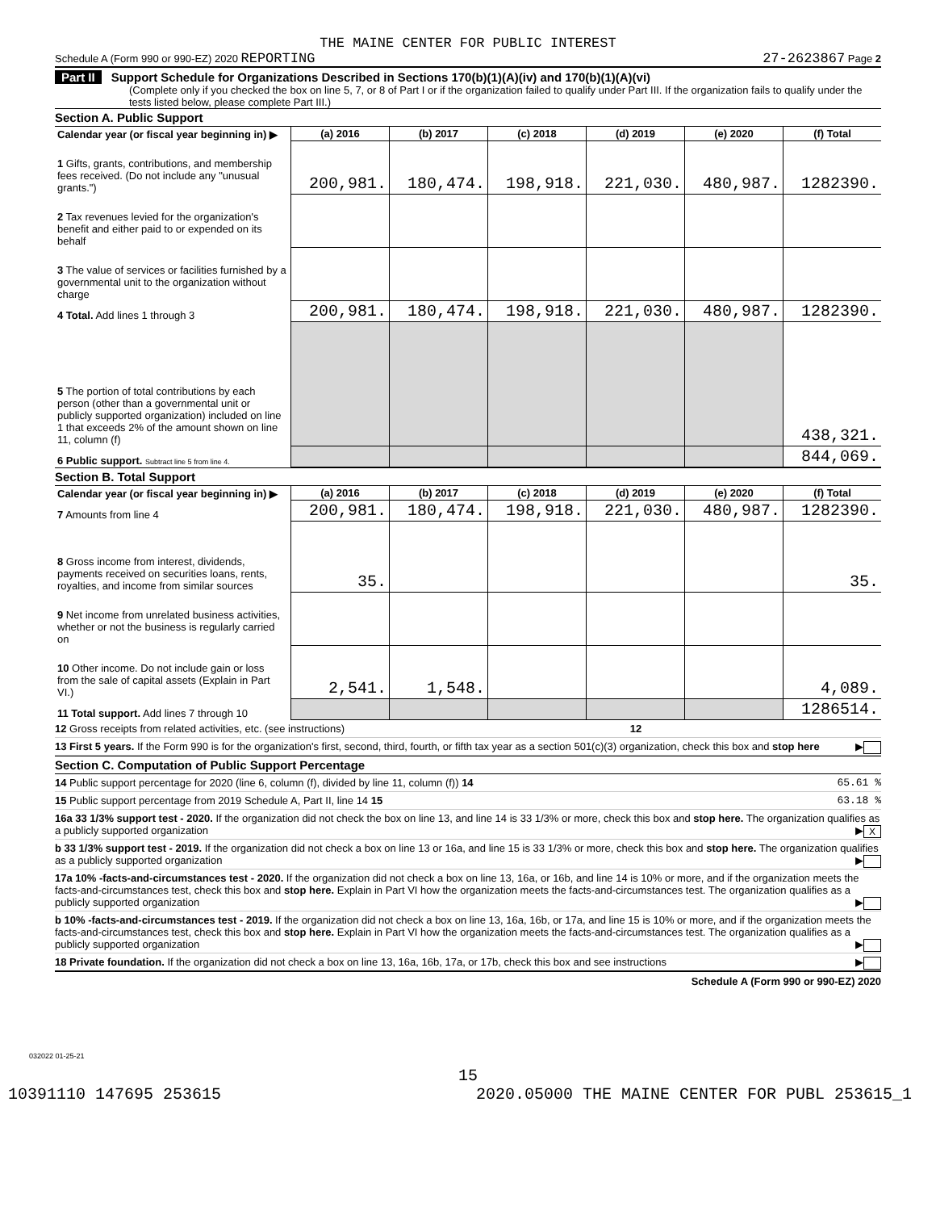THE MAINE CENTER FOR PUBLIC INTEREST
Schedule A (Form 990 or 990-EZ) 2020 REPORTING 27-2623867 Page 2
Part II Support Schedule for Organizations Described in Sections 170(b)(1)(A)(iv) and 170(b)(1)(A)(vi)
(Complete only if you checked the box on line 5, 7, or 8 of Part I or if the organization failed to qualify under Part III. If the organization fails to qualify under the tests listed below, please complete Part III.)
Section A. Public Support
| Calendar year (or fiscal year beginning in) ▶ | (a) 2016 | (b) 2017 | (c) 2018 | (d) 2019 | (e) 2020 | (f) Total |
| --- | --- | --- | --- | --- | --- | --- |
| 1 Gifts, grants, contributions, and membership fees received. (Do not include any "unusual grants.") | 200,981. | 180,474. | 198,918. | 221,030. | 480,987. | 1282390. |
| 2 Tax revenues levied for the organization's benefit and either paid to or expended on its behalf | | | | | | |
| 3 The value of services or facilities furnished by a governmental unit to the organization without charge | | | | | | |
| 4 Total. Add lines 1 through 3 | 200,981. | 180,474. | 198,918. | 221,030. | 480,987. | 1282390. |
| 5 The portion of total contributions by each person (other than a governmental unit or publicly supported organization) included on line 1 that exceeds 2% of the amount shown on line 11, column (f) | | | | | | 438,321. |
| 6 Public support. Subtract line 5 from line 4. | | | | | | 844,069. |
Section B. Total Support
| Calendar year (or fiscal year beginning in) ▶ | (a) 2016 | (b) 2017 | (c) 2018 | (d) 2019 | (e) 2020 | (f) Total |
| --- | --- | --- | --- | --- | --- | --- |
| 7 Amounts from line 4 | 200,981. | 180,474. | 198,918. | 221,030. | 480,987. | 1282390. |
| 8 Gross income from interest, dividends, payments received on securities loans, rents, royalties, and income from similar sources | 35. | | | | | 35. |
| 9 Net income from unrelated business activities, whether or not the business is regularly carried on | | | | | | |
| 10 Other income. Do not include gain or loss from the sale of capital assets (Explain in Part VI.) | 2,541. | 1,548. | | | | 4,089. |
| 11 Total support. Add lines 7 through 10 | | | | | | 1286514. |
12 Gross receipts from related activities, etc. (see instructions) 12
13 First 5 years. If the Form 990 is for the organization's first, second, third, fourth, or fifth tax year as a section 501(c)(3) organization, check this box and stop here ▶
Section C. Computation of Public Support Percentage
14 Public support percentage for 2020 (line 6, column (f), divided by line 11, column (f)) 14 65.61 %
15 Public support percentage from 2019 Schedule A, Part II, line 14 15 63.18 %
16a 33 1/3% support test - 2020. If the organization did not check the box on line 13, and line 14 is 33 1/3% or more, check this box and stop here. The organization qualifies as a publicly supported organization ▶ X
b 33 1/3% support test - 2019. If the organization did not check a box on line 13 or 16a, and line 15 is 33 1/3% or more, check this box and stop here. The organization qualifies as a publicly supported organization ▶
17a 10% -facts-and-circumstances test - 2020. If the organization did not check a box on line 13, 16a, or 16b, and line 14 is 10% or more, and if the organization meets the facts-and-circumstances test, check this box and stop here. Explain in Part VI how the organization meets the facts-and-circumstances test. The organization qualifies as a publicly supported organization ▶
b 10% -facts-and-circumstances test - 2019. If the organization did not check a box on line 13, 16a, 16b, or 17a, and line 15 is 10% or more, and if the organization meets the facts-and-circumstances test, check this box and stop here. Explain in Part VI how the organization meets the facts-and-circumstances test. The organization qualifies as a publicly supported organization ▶
18 Private foundation. If the organization did not check a box on line 13, 16a, 16b, 17a, or 17b, check this box and see instructions ▶
Schedule A (Form 990 or 990-EZ) 2020
032022 01-25-21
15
10391110 147695 253615 2020.05000 THE MAINE CENTER FOR PUBL 253615_1